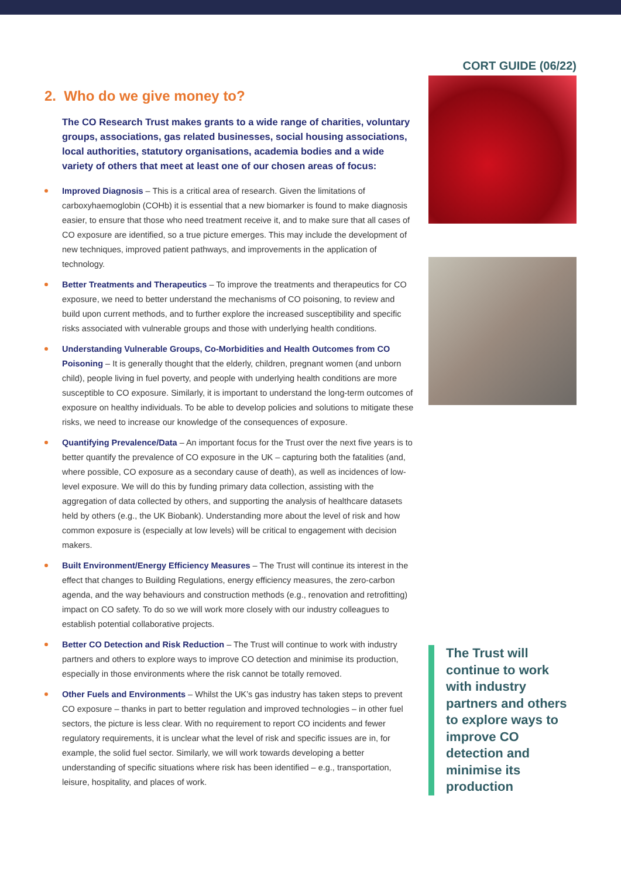CORT GUIDE (06/22)
2. Who do we give money to?
The CO Research Trust makes grants to a wide range of charities, voluntary groups, associations, gas related businesses, social housing associations, local authorities, statutory organisations, academia bodies and a wide variety of others that meet at least one of our chosen areas of focus:
Improved Diagnosis – This is a critical area of research. Given the limitations of carboxyhaemoglobin (COHb) it is essential that a new biomarker is found to make diagnosis easier, to ensure that those who need treatment receive it, and to make sure that all cases of CO exposure are identified, so a true picture emerges. This may include the development of new techniques, improved patient pathways, and improvements in the application of technology.
Better Treatments and Therapeutics – To improve the treatments and therapeutics for CO exposure, we need to better understand the mechanisms of CO poisoning, to review and build upon current methods, and to further explore the increased susceptibility and specific risks associated with vulnerable groups and those with underlying health conditions.
Understanding Vulnerable Groups, Co-Morbidities and Health Outcomes from CO Poisoning – It is generally thought that the elderly, children, pregnant women (and unborn child), people living in fuel poverty, and people with underlying health conditions are more susceptible to CO exposure. Similarly, it is important to understand the long-term outcomes of exposure on healthy individuals. To be able to develop policies and solutions to mitigate these risks, we need to increase our knowledge of the consequences of exposure.
Quantifying Prevalence/Data – An important focus for the Trust over the next five years is to better quantify the prevalence of CO exposure in the UK – capturing both the fatalities (and, where possible, CO exposure as a secondary cause of death), as well as incidences of low-level exposure. We will do this by funding primary data collection, assisting with the aggregation of data collected by others, and supporting the analysis of healthcare datasets held by others (e.g., the UK Biobank). Understanding more about the level of risk and how common exposure is (especially at low levels) will be critical to engagement with decision makers.
Built Environment/Energy Efficiency Measures – The Trust will continue its interest in the effect that changes to Building Regulations, energy efficiency measures, the zero-carbon agenda, and the way behaviours and construction methods (e.g., renovation and retrofitting) impact on CO safety. To do so we will work more closely with our industry colleagues to establish potential collaborative projects.
Better CO Detection and Risk Reduction – The Trust will continue to work with industry partners and others to explore ways to improve CO detection and minimise its production, especially in those environments where the risk cannot be totally removed.
Other Fuels and Environments – Whilst the UK’s gas industry has taken steps to prevent CO exposure – thanks in part to better regulation and improved technologies – in other fuel sectors, the picture is less clear. With no requirement to report CO incidents and fewer regulatory requirements, it is unclear what the level of risk and specific issues are in, for example, the solid fuel sector. Similarly, we will work towards developing a better understanding of specific situations where risk has been identified – e.g., transportation, leisure, hospitality, and places of work.
The Trust will continue to work with industry partners and others to explore ways to improve CO detection and minimise its production